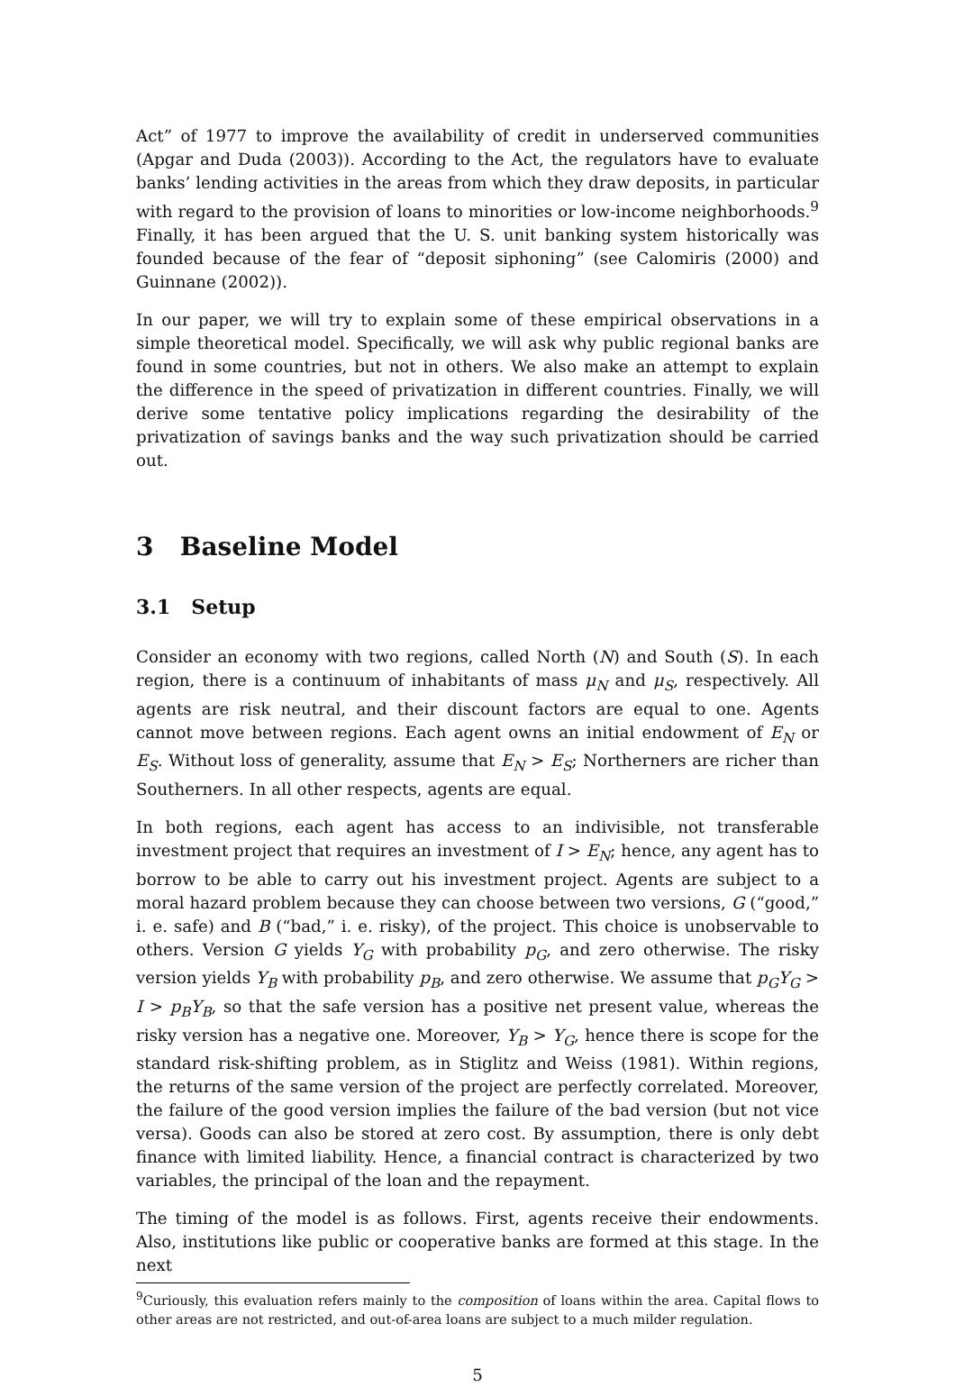Act” of 1977 to improve the availability of credit in underserved communities (Apgar and Duda (2003)). According to the Act, the regulators have to evaluate banks’ lending activities in the areas from which they draw deposits, in particular with regard to the provision of loans to minorities or low-income neighborhoods.<sup>9</sup> Finally, it has been argued that the U. S. unit banking system historically was founded because of the fear of “deposit siphoning” (see Calomiris (2000) and Guinnane (2002)).
In our paper, we will try to explain some of these empirical observations in a simple theoretical model. Specifically, we will ask why public regional banks are found in some countries, but not in others. We also make an attempt to explain the difference in the speed of privatization in different countries. Finally, we will derive some tentative policy implications regarding the desirability of the privatization of savings banks and the way such privatization should be carried out.
3 Baseline Model
3.1 Setup
Consider an economy with two regions, called North (N) and South (S). In each region, there is a continuum of inhabitants of mass μ<sub>N</sub> and μ<sub>S</sub>, respectively. All agents are risk neutral, and their discount factors are equal to one. Agents cannot move between regions. Each agent owns an initial endowment of E<sub>N</sub> or E<sub>S</sub>. Without loss of generality, assume that E<sub>N</sub> > E<sub>S</sub>; Northerners are richer than Southerners. In all other respects, agents are equal.
In both regions, each agent has access to an indivisible, not transferable investment project that requires an investment of I > E<sub>N</sub>; hence, any agent has to borrow to be able to carry out his investment project. Agents are subject to a moral hazard problem because they can choose between two versions, G (“good,” i. e. safe) and B (“bad,” i. e. risky), of the project. This choice is unobservable to others. Version G yields Y<sub>G</sub> with probability p<sub>G</sub>, and zero otherwise. The risky version yields Y<sub>B</sub> with probability p<sub>B</sub>, and zero otherwise. We assume that p<sub>G</sub>Y<sub>G</sub> > I > p<sub>B</sub>Y<sub>B</sub>, so that the safe version has a positive net present value, whereas the risky version has a negative one. Moreover, Y<sub>B</sub> > Y<sub>G</sub>, hence there is scope for the standard risk-shifting problem, as in Stiglitz and Weiss (1981). Within regions, the returns of the same version of the project are perfectly correlated. Moreover, the failure of the good version implies the failure of the bad version (but not vice versa). Goods can also be stored at zero cost. By assumption, there is only debt finance with limited liability. Hence, a financial contract is characterized by two variables, the principal of the loan and the repayment.
The timing of the model is as follows. First, agents receive their endowments. Also, institutions like public or cooperative banks are formed at this stage. In the next
<sup>9</sup> Curiously, this evaluation refers mainly to the composition of loans within the area. Capital flows to other areas are not restricted, and out-of-area loans are subject to a much milder regulation.
5